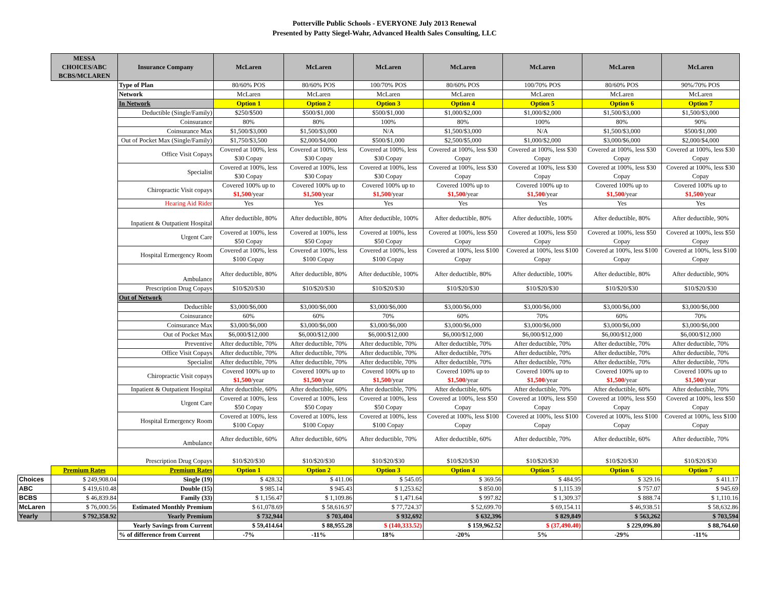Potterville Public Schools - EVERYONE July 2013 Renewal
Presented by Patty Siegel-Wahr, Advanced Health Sales Consulting, LLC
| | MESSA CHOICES/ABC BCBS/MCLAREN | Insurance Company | McLaren | McLaren | McLaren | McLaren | McLaren | McLaren | McLaren |
| | | Type of Plan | 80/60% POS | 80/60% POS | 100/70% POS | 80/60% POS | 100/70% POS | 80/60% POS | 90%/70% POS |
| | | Network | McLaren | McLaren | McLaren | McLaren | McLaren | McLaren | McLaren |
| | | In Network | Option 1 | Option 2 | Option 3 | Option 4 | Option 5 | Option 6 | Option 7 |
| | | Deductible (Single/Family) | $250/$500 | $500/$1,000 | $500/$1,000 | $1,000/$2,000 | $1,000/$2,000 | $1,500/$3,000 | $1,500/$3,000 |
| | | Coinsurance | 80% | 80% | 100% | 80% | 100% | 80% | 90% |
| | | Coinsurance Max | $1,500/$3,000 | $1,500/$3,000 | N/A | $1,500/$3,000 | N/A | $1,500/$3,000 | $500/$1,000 |
| | | Out of Pocket Max (Single/Family) | $1,750/$3,500 | $2,000/$4,000 | $500/$1,000 | $2,500/$5,000 | $1,000/$2,000 | $3,000/$6,000 | $2,000/$4,000 |
| | | Office Visit Copays | Covered at 100%, less $30 Copay | Covered at 100%, less $30 Copay | Covered at 100%, less $30 Copay | Covered at 100%, less $30 Copay | Covered at 100%, less $30 Copay | Covered at 100%, less $30 Copay | Covered at 100%, less $30 Copay |
| | | Specialist | Covered at 100%, less $30 Copay | Covered at 100%, less $30 Copay | Covered at 100%, less $30 Copay | Covered at 100%, less $30 Copay | Covered at 100%, less $30 Copay | Covered at 100%, less $30 Copay | Covered at 100%, less $30 Copay |
| | | Chiropractic Visit copays | Covered 100% up to $1,500 /year | Covered 100% up to $1,500 /year | Covered 100% up to $1,500 /year | Covered 100% up to $1,500 /year | Covered 100% up to $1,500 /year | Covered 100% up to $1,500 /year | Covered 100% up to $1,500 /year |
| | | Hearing Aid Rider | Yes | Yes | Yes | Yes | Yes | Yes | Yes |
| | | Inpatient & Outpatient Hospital | After deductible, 80% | After deductible, 80% | After deductible, 100% | After deductible, 80% | After deductible, 100% | After deductible, 80% | After deductible, 90% |
| | | Urgent Care | Covered at 100%, less $50 Copay | Covered at 100%, less $50 Copay | Covered at 100%, less $50 Copay | Covered at 100%, less $50 Copay | Covered at 100%, less $50 Copay | Covered at 100%, less $50 Copay | Covered at 100%, less $50 Copay |
| | | Hospital Ermergency Room | Covered at 100%, less $100 Copay | Covered at 100%, less $100 Copay | Covered at 100%, less $100 Copay | Covered at 100%, less $100 Copay | Covered at 100%, less $100 Copay | Covered at 100%, less $100 Copay | Covered at 100%, less $100 Copay |
| | | Ambulance | After deductible, 80% | After deductible, 80% | After deductible, 100% | After deductible, 80% | After deductible, 100% | After deductible, 80% | After deductible, 90% |
| | | Prescription Drug Copays | $10/$20/$30 | $10/$20/$30 | $10/$20/$30 | $10/$20/$30 | $10/$20/$30 | $10/$20/$30 | $10/$20/$30 |
| | | Out of Network | | | | | | | |
| | | Deductible | $3,000/$6,000 | $3,000/$6,000 | $3,000/$6,000 | $3,000/$6,000 | $3,000/$6,000 | $3,000/$6,000 | $3,000/$6,000 |
| | | Coinsurance | 60% | 60% | 70% | 60% | 70% | 60% | 70% |
| | | Coinsurance Max | $3,000/$6,000 | $3,000/$6,000 | $3,000/$6,000 | $3,000/$6,000 | $3,000/$6,000 | $3,000/$6,000 | $3,000/$6,000 |
| | | Out of Pocket Max | $6,000/$12,000 | $6,000/$12,000 | $6,000/$12,000 | $6,000/$12,000 | $6,000/$12,000 | $6,000/$12,000 | $6,000/$12,000 |
| | | Preventive | After deductible, 70% | After deductible, 70% | After deductible, 70% | After deductible, 70% | After deductible, 70% | After deductible, 70% | After deductible, 70% |
| | | Office Visit Copays | After deductible, 70% | After deductible, 70% | After deductible, 70% | After deductible, 70% | After deductible, 70% | After deductible, 70% | After deductible, 70% |
| | | Specialist | After deductible, 70% | After deductible, 70% | After deductible, 70% | After deductible, 70% | After deductible, 70% | After deductible, 70% | After deductible, 70% |
| | | Chiropractic Visit copays | Covered 100% up to $1,500 /year | Covered 100% up to $1,500 /year | Covered 100% up to $1,500 /year | Covered 100% up to $1,500 /year | Covered 100% up to $1,500 /year | Covered 100% up to $1,500 /year | Covered 100% up to $1,500 /year |
| | | Inpatient & Outpatient Hospital | After deductible, 60% | After deductible, 60% | After deductible, 70% | After deductible, 60% | After deductible, 70% | After deductible, 60% | After deductible, 70% |
| | | Urgent Care | Covered at 100%, less $50 Copay | Covered at 100%, less $50 Copay | Covered at 100%, less $50 Copay | Covered at 100%, less $50 Copay | Covered at 100%, less $50 Copay | Covered at 100%, less $50 Copay | Covered at 100%, less $50 Copay |
| | | Hospital Ermergency Room | Covered at 100%, less $100 Copay | Covered at 100%, less $100 Copay | Covered at 100%, less $100 Copay | Covered at 100%, less $100 Copay | Covered at 100%, less $100 Copay | Covered at 100%, less $100 Copay | Covered at 100%, less $100 Copay |
| | | Ambulance | After deductible, 60% | After deductible, 60% | After deductible, 70% | After deductible, 60% | After deductible, 70% | After deductible, 60% | After deductible, 70% |
| | | Prescription Drug Copays | $10/$20/$30 | $10/$20/$30 | $10/$20/$30 | $10/$20/$30 | $10/$20/$30 | $10/$20/$30 | $10/$20/$30 |
| | Premium Rates | Premium Rates | Option 1 | Option 2 | Option 3 | Option 4 | Option 5 | Option 6 | Option 7 |
| Choices | $ 249,908.04 | Single (19) | $ 428.32 | $ 411.06 | $ 545.05 | $ 369.56 | $ 484.95 | $ 329.16 | $ 411.17 |
| ABC | $ 419,610.48 | Double (15) | $ 985.14 | $ 945.43 | $ 1,253.62 | $ 850.00 | $ 1,115.39 | $ 757.07 | $ 945.69 |
| BCBS | $ 46,839.84 | Family (33) | $ 1,156.47 | $ 1,109.86 | $ 1,471.64 | $ 997.82 | $ 1,309.37 | $ 888.74 | $ 1,110.16 |
| McLaren | $ 76,000.56 | Estimated Monthly Premium | $ 61,078.69 | $ 58,616.97 | $ 77,724.37 | $ 52,699.70 | $ 69,154.11 | $ 46,938.51 | $ 58,632.86 |
| Yearly | $ 792,358.92 | Yearly Premium | $ 732,944 | $ 703,404 | $ 932,692 | $ 632,396 | $ 829,849 | $ 563,262 | $ 703,594 |
| | | Yearly Savings from Current | $ 59,414.64 | $ 88,955.28 | $ (140,333.52) | $ 159,962.52 | $ (37,490.40) | $ 229,096.80 | $ 88,764.60 |
| | | % of difference from Current | -7% | -11% | 18% | -20% | 5% | -29% | -11% |